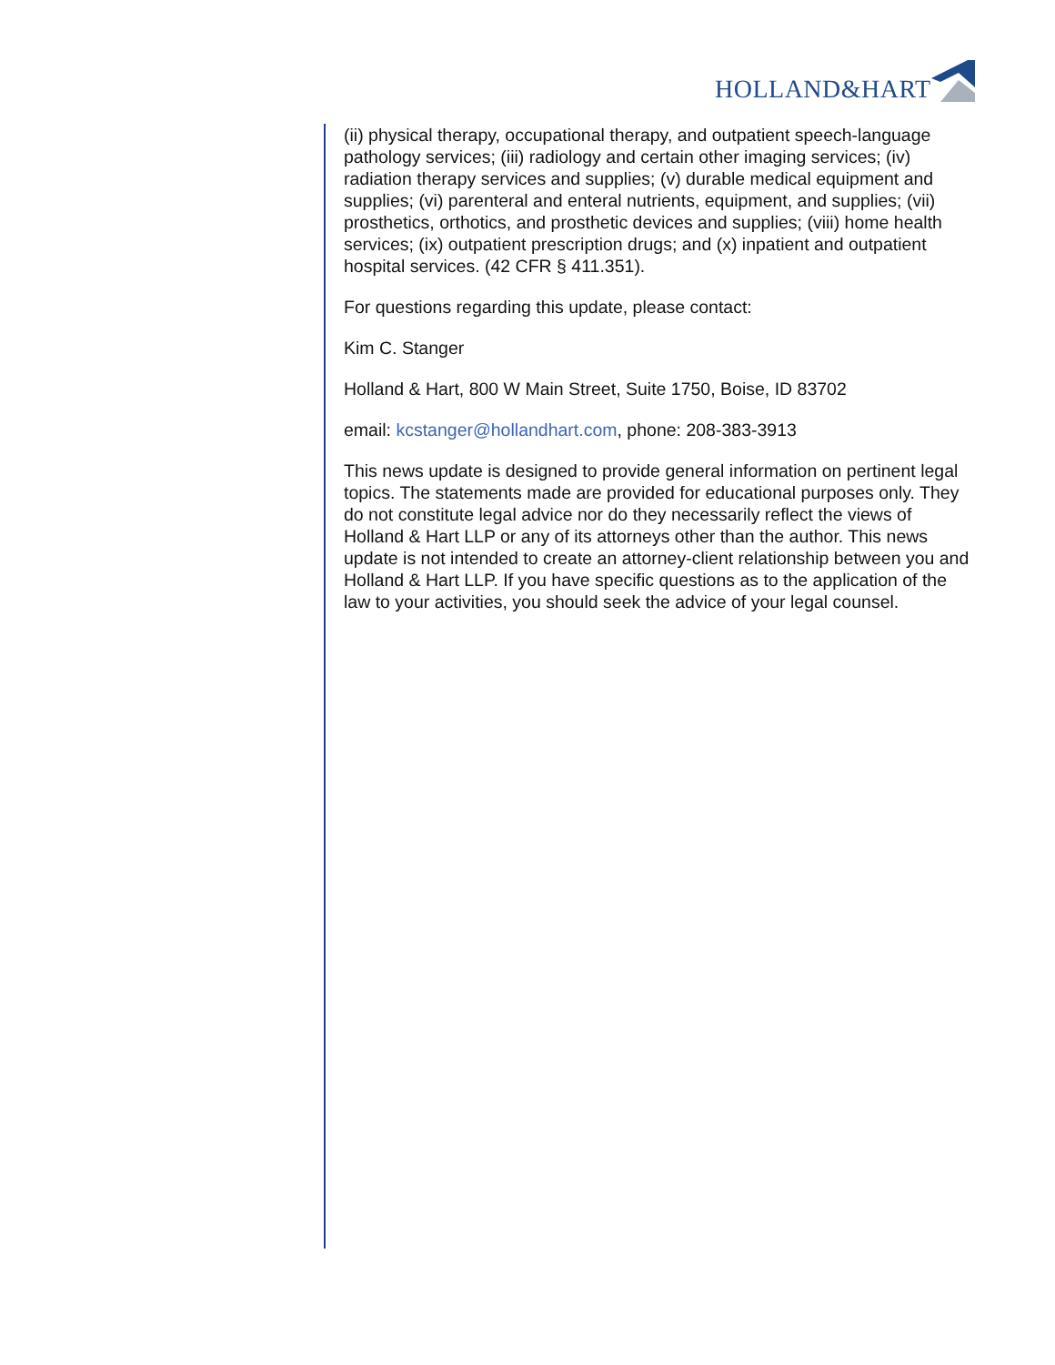HOLLAND&HART
(ii) physical therapy, occupational therapy, and outpatient speech-language pathology services; (iii) radiology and certain other imaging services; (iv) radiation therapy services and supplies; (v) durable medical equipment and supplies; (vi) parenteral and enteral nutrients, equipment, and supplies; (vii) prosthetics, orthotics, and prosthetic devices and supplies; (viii) home health services; (ix) outpatient prescription drugs; and (x) inpatient and outpatient hospital services. (42 CFR § 411.351).
For questions regarding this update, please contact:
Kim C. Stanger
Holland & Hart, 800 W Main Street, Suite 1750, Boise, ID 83702
email: kcstanger@hollandhart.com, phone: 208-383-3913
This news update is designed to provide general information on pertinent legal topics. The statements made are provided for educational purposes only. They do not constitute legal advice nor do they necessarily reflect the views of Holland & Hart LLP or any of its attorneys other than the author. This news update is not intended to create an attorney-client relationship between you and Holland & Hart LLP. If you have specific questions as to the application of the law to your activities, you should seek the advice of your legal counsel.